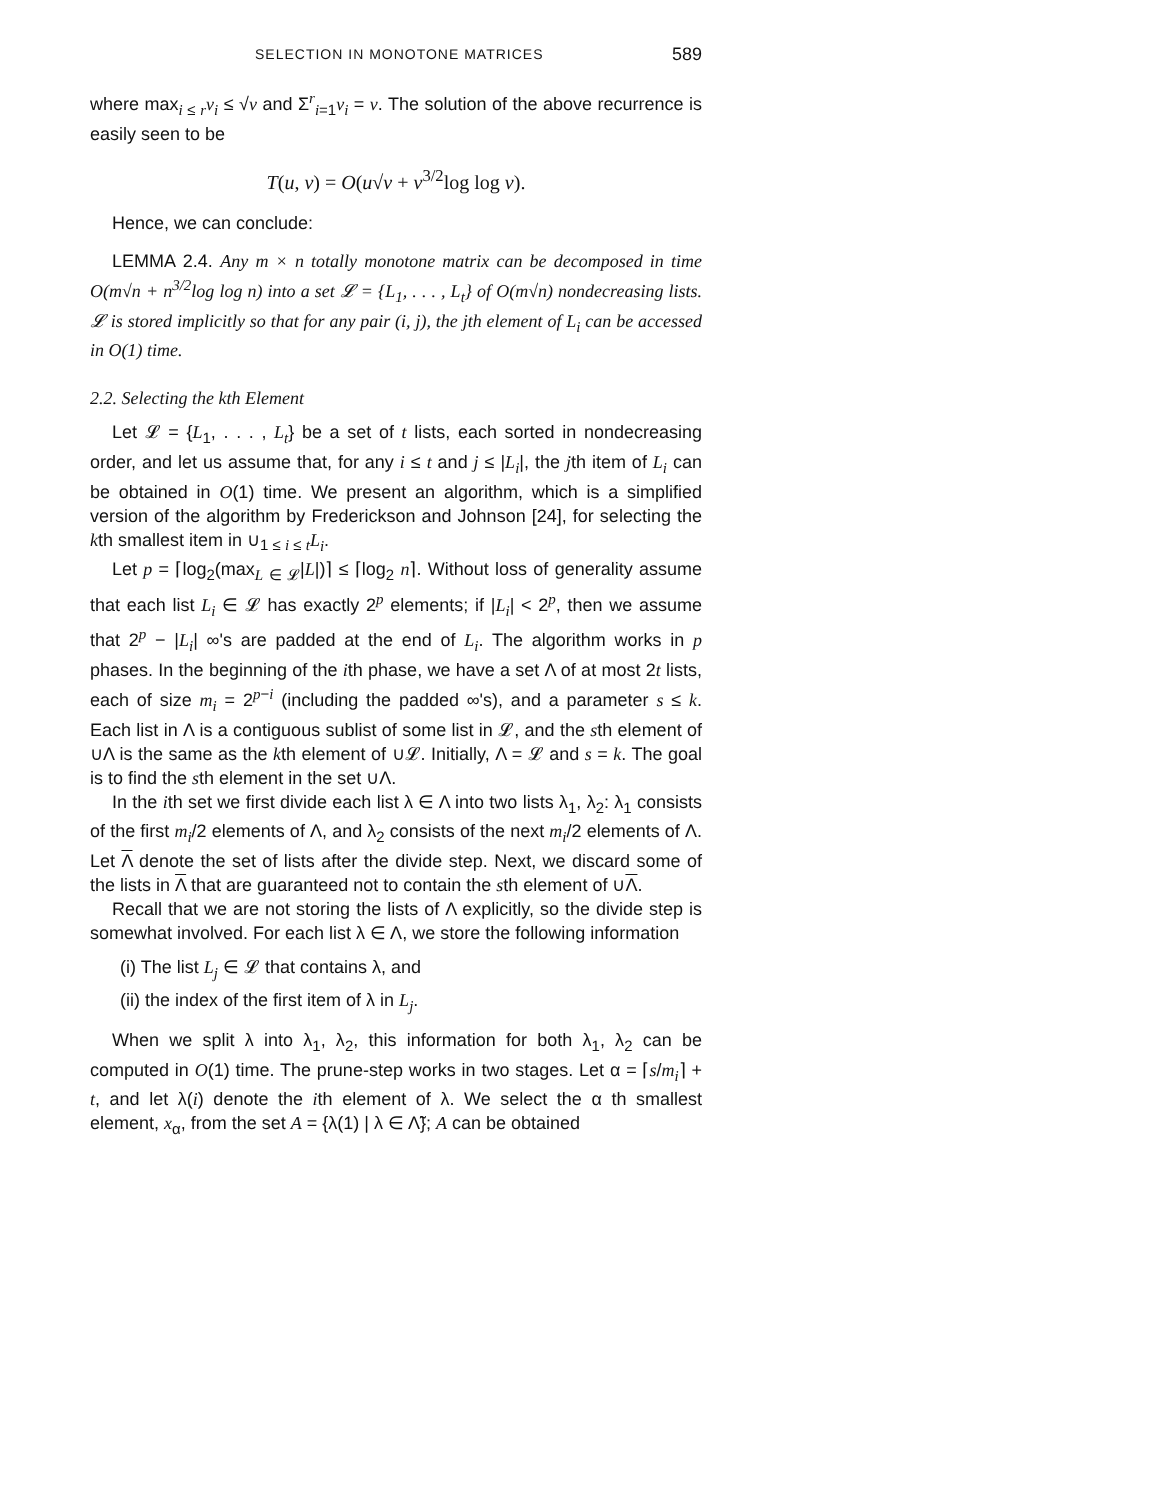SELECTION IN MONOTONE MATRICES 589
where max<sub>i ≤ r</sub>v<sub>i</sub> ≤ √v and Σ<sup>r</sup><sub>i=1</sub>v<sub>i</sub> = v. The solution of the above recurrence is easily seen to be
T(u, v) = O(u√v + v<sup>3/2</sup>log log v).
Hence, we can conclude:
LEMMA 2.4. Any m × n totally monotone matrix can be decomposed in time O(m√n + n<sup>3/2</sup>log log n) into a set 𝓛 = {L<sub>1</sub>, . . . , L<sub>t</sub>} of O(m√n) nondecreasing lists. 𝓛 is stored implicitly so that for any pair (i, j), the jth element of L<sub>i</sub> can be accessed in O(1) time.
2.2. Selecting the kth Element
Let 𝓛 = {L<sub>1</sub>, . . . , L<sub>t</sub>} be a set of t lists, each sorted in nondecreasing order, and let us assume that, for any i ≤ t and j ≤ |L<sub>i</sub>|, the jth item of L<sub>i</sub> can be obtained in O(1) time. We present an algorithm, which is a simplified version of the algorithm by Frederickson and Johnson [24], for selecting the kth smallest item in ∪<sub>1 ≤ i ≤ t</sub>L<sub>i</sub>.
Let p = ⌈log<sub>2</sub>(max<sub>L ∈ 𝓛</sub>|L|)⌉ ≤ ⌈log<sub>2</sub> n⌉. Without loss of generality assume that each list L<sub>i</sub> ∈ 𝓛 has exactly 2<sup>p</sup> elements; if |L<sub>i</sub>| < 2<sup>p</sup>, then we assume that 2<sup>p</sup> − |L<sub>i</sub>| ∞'s are padded at the end of L<sub>i</sub>. The algorithm works in p phases. In the beginning of the ith phase, we have a set Λ of at most 2t lists, each of size m<sub>i</sub> = 2<sup>p−i</sup> (including the padded ∞'s), and a parameter s ≤ k. Each list in Λ is a contiguous sublist of some list in 𝓛, and the sth element of ∪Λ is the same as the kth element of ∪𝓛. Initially, Λ = 𝓛 and s = k. The goal is to find the sth element in the set ∪Λ.
In the ith set we first divide each list λ ∈ Λ into two lists λ<sub>1</sub>, λ<sub>2</sub>: λ<sub>1</sub> consists of the first m<sub>i</sub>/2 elements of Λ, and λ<sub>2</sub> consists of the next m<sub>i</sub>/2 elements of Λ. Let Λ denote the set of lists after the divide step. Next, we discard some of the lists in Λ that are guaranteed not to contain the sth element of ∪Λ.
Recall that we are not storing the lists of Λ explicitly, so the divide step is somewhat involved. For each list λ ∈ Λ, we store the following information
(i) The list L<sub>j</sub> ∈ 𝓛 that contains λ, and
(ii) the index of the first item of λ in L<sub>j</sub>.
When we split λ into λ<sub>1</sub>, λ<sub>2</sub>, this information for both λ<sub>1</sub>, λ<sub>2</sub> can be computed in O(1) time. The prune-step works in two stages. Let α = ⌈s/m<sub>i</sub>⌉ + t, and let λ(i) denote the ith element of λ. We select the α th smallest element, x<sub>α</sub>, from the set A = {λ(1) | λ ∈ Λ̃}; A can be obtained